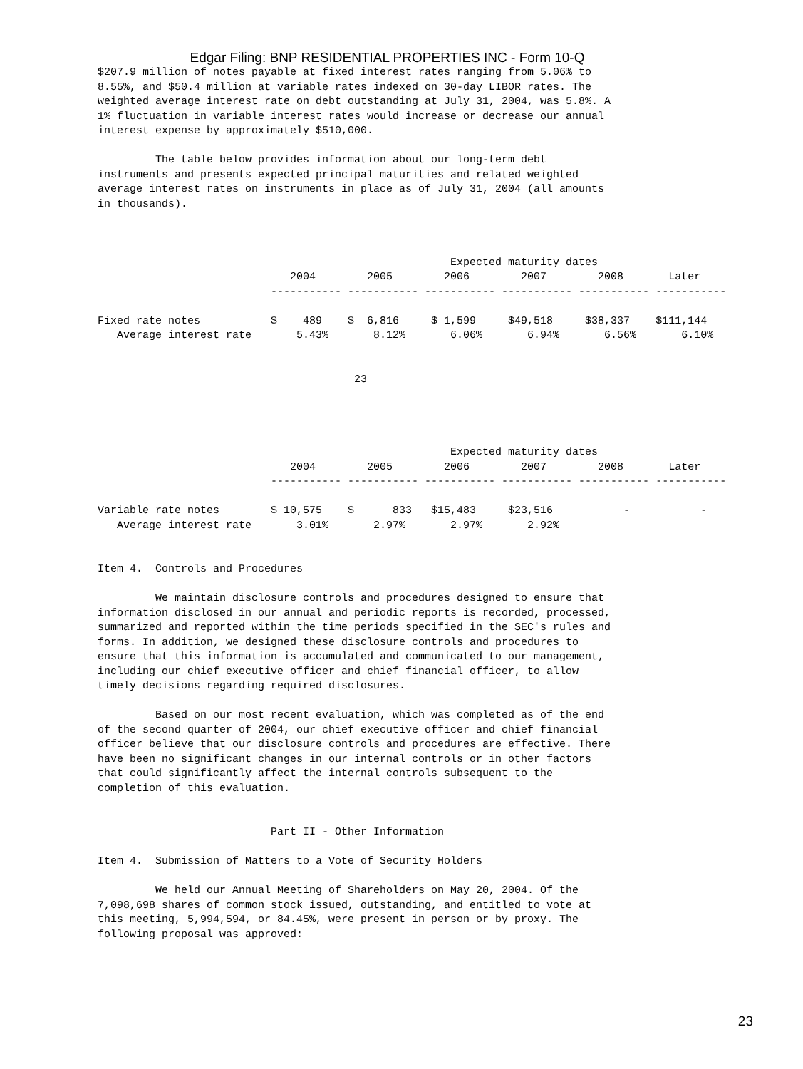Edgar Filing: BNP RESIDENTIAL PROPERTIES INC - Form 10-Q
$207.9 million of notes payable at fixed interest rates ranging from 5.06% to
8.55%, and $50.4 million at variable rates indexed on 30-day LIBOR rates. The
weighted average interest rate on debt outstanding at July 31, 2004, was 5.8%. A
1% fluctuation in variable interest rates would increase or decrease our annual
interest expense by approximately $510,000.

         The table below provides information about our long-term debt
instruments and presents expected principal maturities and related weighted
average interest rates on instruments in place as of July 31, 2004 (all amounts
in thousands).



                                                       Expected maturity dates
                              2004        2005        2006        2007        2008       Later
                           ----------- ----------- ----------- ----------- ----------- -----------

Fixed rate notes           $    489    $  6,816     $ 1,599     $49,518     $38,337    $111,144
   Average interest rate       5.43%       8.12%       6.06%       6.94%       6.56%       6.10%


                                        23




                                                       Expected maturity dates
                              2004        2005        2006        2007        2008       Later
                           ----------- ----------- ----------- ----------- ----------- -----------

Variable rate notes        $ 10,575    $      833   $15,483     $23,516           -           -
   Average interest rate       3.01%       2.97%       2.97%       2.92%


Item 4.  Controls and Procedures

         We maintain disclosure controls and procedures designed to ensure that
information disclosed in our annual and periodic reports is recorded, processed,
summarized and reported within the time periods specified in the SEC's rules and
forms. In addition, we designed these disclosure controls and procedures to
ensure that this information is accumulated and communicated to our management,
including our chief executive officer and chief financial officer, to allow
timely decisions regarding required disclosures.

         Based on our most recent evaluation, which was completed as of the end
of the second quarter of 2004, our chief executive officer and chief financial
officer believe that our disclosure controls and procedures are effective. There
have been no significant changes in our internal controls or in other factors
that could significantly affect the internal controls subsequent to the
completion of this evaluation.


                           Part II - Other Information

Item 4.  Submission of Matters to a Vote of Security Holders

         We held our Annual Meeting of Shareholders on May 20, 2004. Of the
7,098,698 shares of common stock issued, outstanding, and entitled to vote at
this meeting, 5,994,594, or 84.45%, were present in person or by proxy. The
following proposal was approved:
23